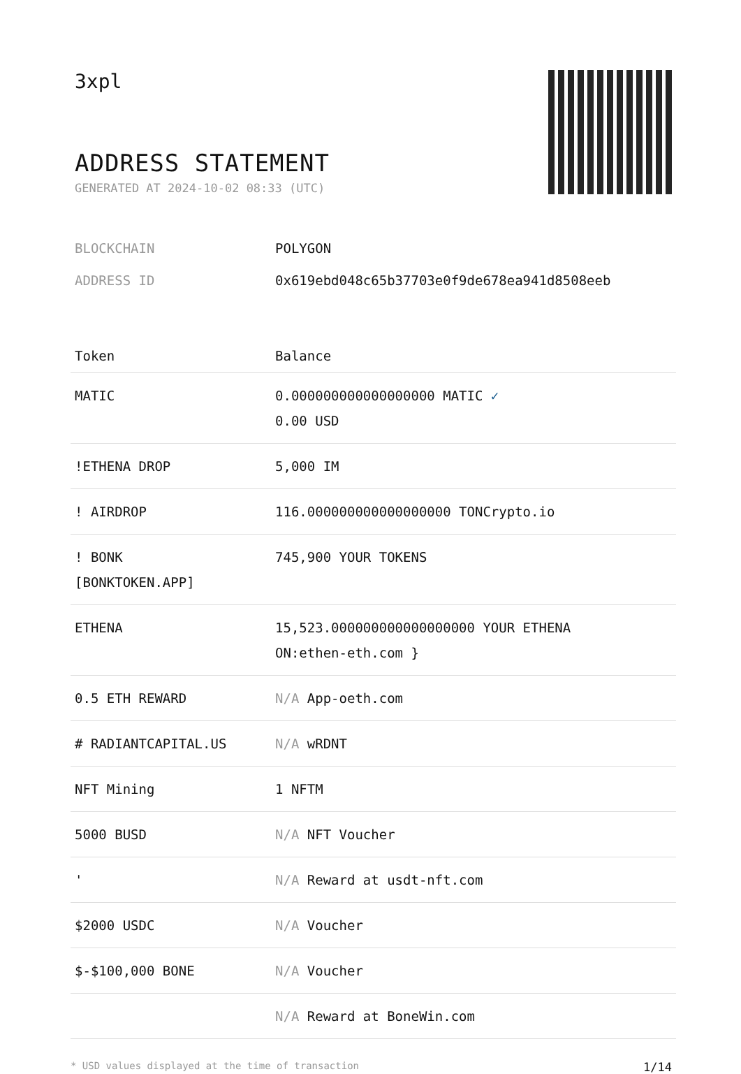3xpl
ADDRESS STATEMENT
GENERATED AT 2024-10-02 08:33 (UTC)
BLOCKCHAIN POLYGON
ADDRESS ID 0x619ebd048c65b37703e0f9de678ea941d8508eeb
| Token | Balance |
| --- | --- |
| MATIC | 0.000000000000000000 MATIC ✓ 0.00 USD |
| !ETHENA DROP | 5,000 IM |
| ! AIRDROP | 116.000000000000000000 TONCrypto.io |
| ! BONK [BONKTOKEN.APP] | 745,900 YOUR TOKENS |
| ETHENA | 15,523.000000000000000000 YOUR ETHENA ON:ethen-eth.com } |
| 0.5 ETH REWARD | N/A App-oeth.com |
| # RADIANTCAPITAL.US | N/A wRDNT |
| NFT Mining | 1 NFTM |
| 5000 BUSD | N/A NFT Voucher |
| ' | N/A Reward at usdt-nft.com |
| $2000 USDC | N/A Voucher |
| $-$100,000 BONE | N/A Voucher |
| | N/A Reward at BoneWin.com |
* USD values displayed at the time of transaction 1/14